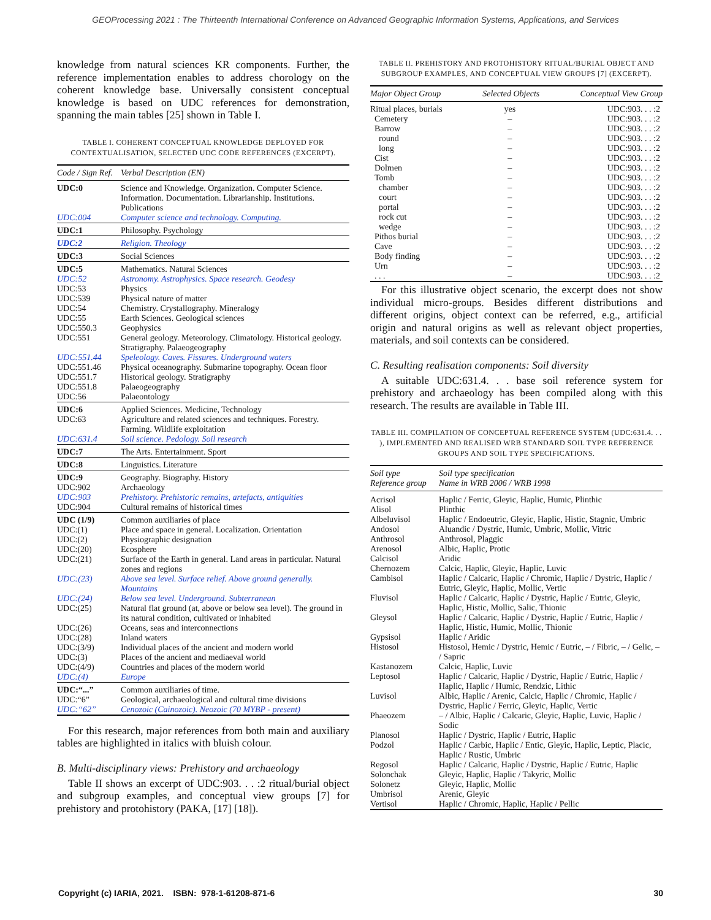GEOProcessing 2021 : The Thirteenth International Conference on Advanced Geographic Information Systems, Applications, and Services
knowledge from natural sciences KR components. Further, the reference implementation enables to address chorology on the coherent knowledge base. Universally consistent conceptual knowledge is based on UDC references for demonstration, spanning the main tables [25] shown in Table I.
TABLE I. COHERENT CONCEPTUAL KNOWLEDGE DEPLOYED FOR CONTEXTUALISATION, SELECTED UDC CODE REFERENCES (EXCERPT).
| Code / Sign Ref. | Verbal Description (EN) |
| --- | --- |
| UDC:0 | Science and Knowledge. Organization. Computer Science. Information. Documentation. Librarianship. Institutions. Publications |
| UDC:004 | Computer science and technology. Computing. |
| UDC:1 | Philosophy. Psychology |
| UDC:2 | Religion. Theology |
| UDC:3 | Social Sciences |
| UDC:5 | Mathematics. Natural Sciences |
| UDC:52 | Astronomy. Astrophysics. Space research. Geodesy |
| UDC:53 | Physics |
| UDC:539 | Physical nature of matter |
| UDC:54 | Chemistry. Crystallography. Mineralogy |
| UDC:55 | Earth Sciences. Geological sciences |
| UDC:550.3 | Geophysics |
| UDC:551 | General geology. Meteorology. Climatology. Historical geology. Stratigraphy. Palaeogeography |
| UDC:551.44 | Speleology. Caves. Fissures. Underground waters |
| UDC:551.46 | Physical oceanography. Submarine topography. Ocean floor |
| UDC:551.7 | Historical geology. Stratigraphy |
| UDC:551.8 | Palaeogeography |
| UDC:56 | Palaeontology |
| UDC:6 | Applied Sciences. Medicine, Technology |
| UDC:63 | Agriculture and related sciences and techniques. Forestry. Farming. Wildlife exploitation |
| UDC:631.4 | Soil science. Pedology. Soil research |
| UDC:7 | The Arts. Entertainment. Sport |
| UDC:8 | Linguistics. Literature |
| UDC:9 | Geography. Biography. History |
| UDC:902 | Archaeology |
| UDC:903 | Prehistory. Prehistoric remains, artefacts, antiquities |
| UDC:904 | Cultural remains of historical times |
| UDC (1/9) | Common auxiliaries of place |
| UDC:(1) | Place and space in general. Localization. Orientation |
| UDC:(2) | Physiographic designation |
| UDC:(20) | Ecosphere |
| UDC:(21) | Surface of the Earth in general. Land areas in particular. Natural zones and regions |
| UDC:(23) | Above sea level. Surface relief. Above ground generally. Mountains |
| UDC:(24) | Below sea level. Underground. Subterranean |
| UDC:(25) | Natural flat ground (at, above or below sea level). The ground in its natural condition, cultivated or inhabited |
| UDC:(26) | Oceans, seas and interconnections |
| UDC:(28) | Inland waters |
| UDC:(3/9) | Individual places of the ancient and modern world |
| UDC:(3) | Places of the ancient and mediaeval world |
| UDC:(4/9) | Countries and places of the modern world |
| UDC:(4) | Europe |
| UDC:“...” | Common auxiliaries of time. |
| UDC:“6” | Geological, archaeological and cultural time divisions |
| UDC:“62” | Cenozoic (Cainozoic). Neozoic (70 MYBP - present) |
For this research, major references from both main and auxiliary tables are highlighted in italics with bluish colour.
B. Multi-disciplinary views: Prehistory and archaeology
Table II shows an excerpt of UDC:903. . . :2 ritual/burial object and subgroup examples, and conceptual view groups [7] for prehistory and protohistory (PAKA, [17] [18]).
TABLE II. PREHISTORY AND PROTOHISTORY RITUAL/BURIAL OBJECT AND SUBGROUP EXAMPLES, AND CONCEPTUAL VIEW GROUPS [7] (EXCERPT).
| Major Object Group | Selected Objects | Conceptual View Group |
| --- | --- | --- |
| Ritual places, burials | yes | UDC:903. . . :2 |
| Cemetery | – | UDC:903. . . :2 |
| Barrow | – | UDC:903. . . :2 |
| round | – | UDC:903. . . :2 |
| long | – | UDC:903. . . :2 |
| Cist | – | UDC:903. . . :2 |
| Dolmen | – | UDC:903. . . :2 |
| Tomb | – | UDC:903. . . :2 |
| chamber | – | UDC:903. . . :2 |
| court | – | UDC:903. . . :2 |
| portal | – | UDC:903. . . :2 |
| rock cut | – | UDC:903. . . :2 |
| wedge | – | UDC:903. . . :2 |
| Pithos burial | – | UDC:903. . . :2 |
| Cave | – | UDC:903. . . :2 |
| Body finding | – | UDC:903. . . :2 |
| Urn | – | UDC:903. . . :2 |
| . . . | – | UDC:903. . . :2 |
For this illustrative object scenario, the excerpt does not show individual micro-groups. Besides different distributions and different origins, object context can be referred, e.g., artificial origin and natural origins as well as relevant object properties, materials, and soil contexts can be considered.
C. Resulting realisation components: Soil diversity
A suitable UDC:631.4. . . base soil reference system for prehistory and archaeology has been compiled along with this research. The results are available in Table III.
TABLE III. COMPILATION OF CONCEPTUAL REFERENCE SYSTEM (UDC:631.4. . . ), IMPLEMENTED AND REALISED WRB STANDARD SOIL TYPE REFERENCE GROUPS AND SOIL TYPE SPECIFICATIONS.
| Soil type Reference group | Soil type specification Name in WRB 2006 / WRB 1998 |
| --- | --- |
| Acrisol | Haplic / Ferric, Gleyic, Haplic, Humic, Plinthic |
| Alisol | Plinthic |
| Albeluvisol | Haplic / Endoeutric, Gleyic, Haplic, Histic, Stagnic, Umbric |
| Andosol | Aluandic / Dystric, Humic, Umbric, Mollic, Vitric |
| Anthrosol | Anthrosol, Plaggic |
| Arenosol | Albic, Haplic, Protic |
| Calcisol | Aridic |
| Chernozem | Calcic, Haplic, Gleyic, Haplic, Luvic |
| Cambisol | Haplic / Calcaric, Haplic / Chromic, Haplic / Dystric, Haplic / Eutric, Gleyic, Haplic, Mollic, Vertic |
| Fluvisol | Haplic / Calcaric, Haplic / Dystric, Haplic / Eutric, Gleyic, Haplic, Histic, Mollic, Salic, Thionic |
| Gleysol | Haplic / Calcaric, Haplic / Dystric, Haplic / Eutric, Haplic / Haplic, Histic, Humic, Mollic, Thionic |
| Gypsisol | Haplic / Aridic |
| Histosol | Histosol, Hemic / Dystric, Hemic / Eutric, – / Fibric, – / Gelic, – / Sapric |
| Kastanozem | Calcic, Haplic, Luvic |
| Leptosol | Haplic / Calcaric, Haplic / Dystric, Haplic / Eutric, Haplic / Haplic, Haplic / Humic, Rendzic, Lithic |
| Luvisol | Albic, Haplic / Arenic, Calcic, Haplic / Chromic, Haplic / Dystric, Haplic / Ferric, Gleyic, Haplic, Vertic |
| Phaeozem | – / Albic, Haplic / Calcaric, Gleyic, Haplic, Luvic, Haplic / Sodic |
| Planosol | Haplic / Dystric, Haplic / Eutric, Haplic |
| Podzol | Haplic / Carbic, Haplic / Entic, Gleyic, Haplic, Leptic, Placic, Haplic / Rustic, Umbric |
| Regosol | Haplic / Calcaric, Haplic / Dystric, Haplic / Eutric, Haplic |
| Solonchak | Gleyic, Haplic, Haplic / Takyric, Mollic |
| Solonetz | Gleyic, Haplic, Mollic |
| Umbrisol | Arenic, Gleyic |
| Vertisol | Haplic / Chromic, Haplic, Haplic / Pellic |
Copyright (c) IARIA, 2021. ISBN: 978-1-61208-871-6 30